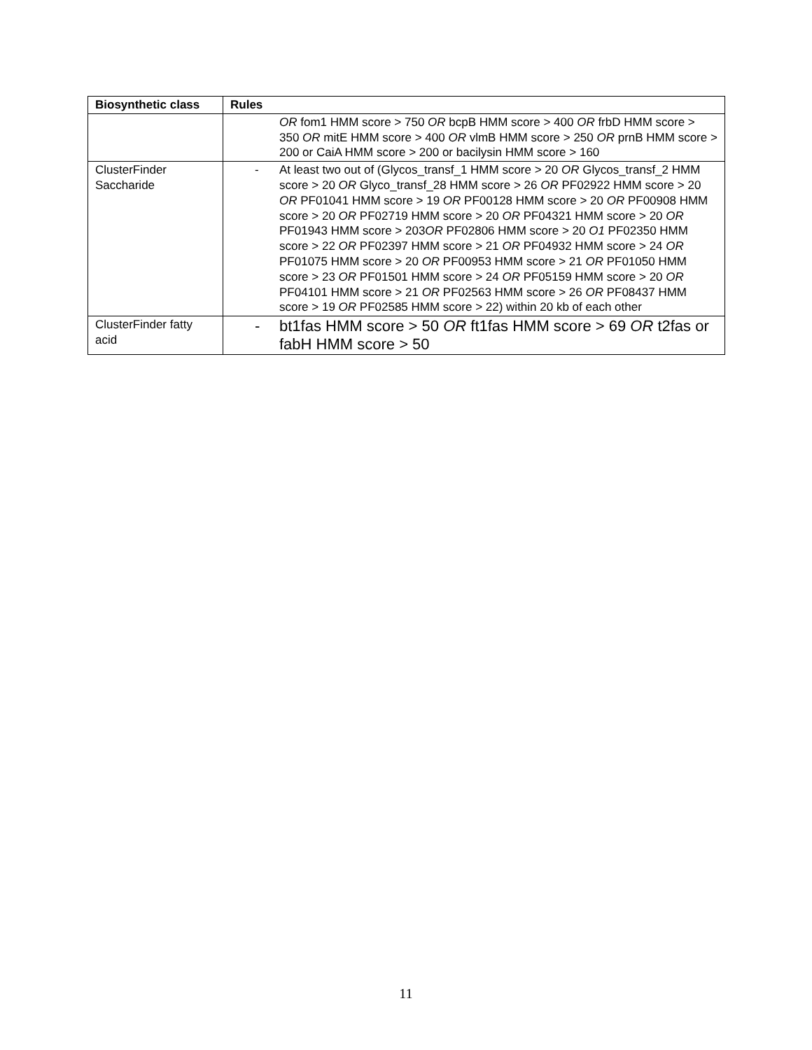| Biosynthetic class | Rules |
| --- | --- |
| | OR fom1 HMM score > 750 OR bcpB HMM score > 400 OR frbD HMM score > 350 OR mitE HMM score > 400 OR vlmB HMM score > 250 OR prnB HMM score > 200 or CaiA HMM score > 200 or bacilysin HMM score > 160 |
| ClusterFinder Saccharide | - At least two out of (Glycos_transf_1 HMM score > 20 OR Glycos_transf_2 HMM score > 20 OR Glyco_transf_28 HMM score > 26 OR PF02922 HMM score > 20 OR PF01041 HMM score > 19 OR PF00128 HMM score > 20 OR PF00908 HMM score > 20 OR PF02719 HMM score > 20 OR PF04321 HMM score > 20 OR PF01943 HMM score > 203 OR PF02806 HMM score > 20 O1 PF02350 HMM score > 22 OR PF02397 HMM score > 21 OR PF04932 HMM score > 24 OR PF01075 HMM score > 20 OR PF00953 HMM score > 21 OR PF01050 HMM score > 23 OR PF01501 HMM score > 24 OR PF05159 HMM score > 20 OR PF04101 HMM score > 21 OR PF02563 HMM score > 26 OR PF08437 HMM score > 19 OR PF02585 HMM score > 22) within 20 kb of each other |
| ClusterFinder fatty acid | - bt1fas HMM score > 50 OR ft1fas HMM score > 69 OR t2fas or fabH HMM score > 50 |
11